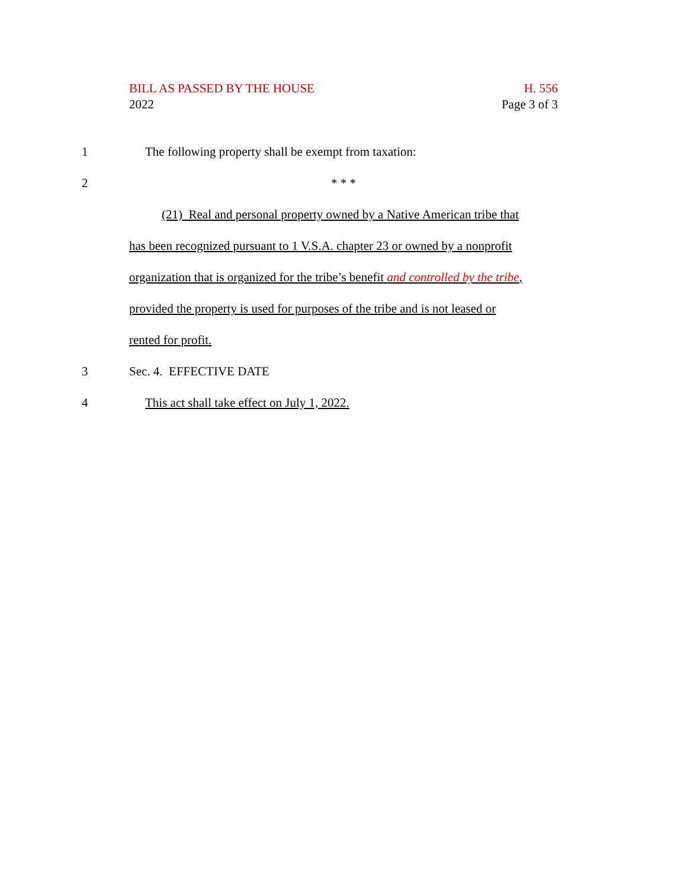BILL AS PASSED BY THE HOUSE
2022
H. 556
Page 3 of 3
1 The following property shall be exempt from taxation:
2 * * *
(21) Real and personal property owned by a Native American tribe that
has been recognized pursuant to 1 V.S.A. chapter 23 or owned by a nonprofit
organization that is organized for the tribe’s benefit and controlled by the tribe,
provided the property is used for purposes of the tribe and is not leased or
rented for profit.
3 Sec. 4. EFFECTIVE DATE
4 This act shall take effect on July 1, 2022.